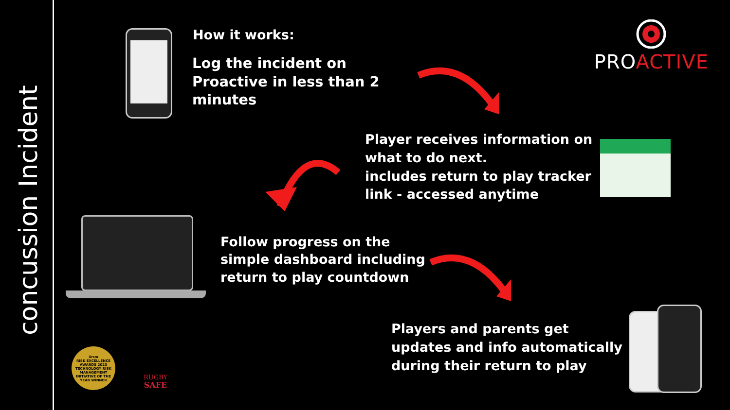concussion Incident
How it works:
Log the incident on
Proactive in less than 2
minutes
PROACTIVE
Player receives information on
what to do next.
includes return to play tracker
link - accessed anytime
Follow progress on the
simple dashboard including
return to play countdown
Players and parents get
updates and info automatically
during their return to play
iirsm
RISK EXCELLENCE AWARDS 2023
TECHNOLOGY RISK MANAGEMENT INITIATIVE OF THE YEAR WINNER
RUGBY
SAFE